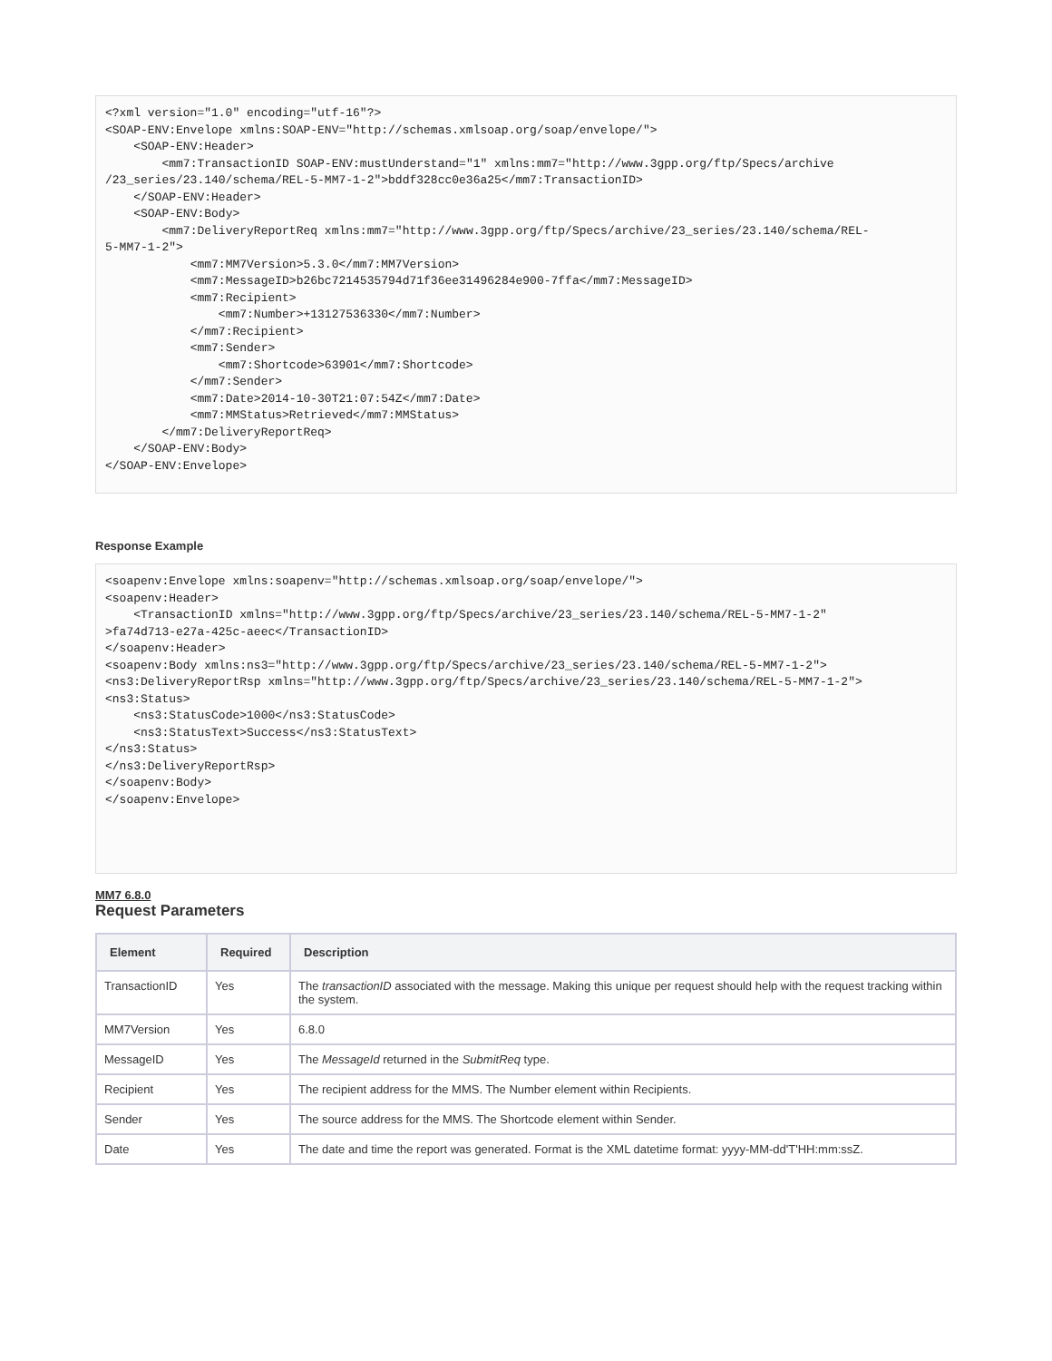<?xml version="1.0" encoding="utf-16"?>
<SOAP-ENV:Envelope xmlns:SOAP-ENV="http://schemas.xmlsoap.org/soap/envelope/">
    <SOAP-ENV:Header>
        <mm7:TransactionID SOAP-ENV:mustUnderstand="1" xmlns:mm7="http://www.3gpp.org/ftp/Specs/archive
/23_series/23.140/schema/REL-5-MM7-1-2">bddf328cc0e36a25</mm7:TransactionID>
    </SOAP-ENV:Header>
    <SOAP-ENV:Body>
        <mm7:DeliveryReportReq xmlns:mm7="http://www.3gpp.org/ftp/Specs/archive/23_series/23.140/schema/REL-
5-MM7-1-2">
            <mm7:MM7Version>5.3.0</mm7:MM7Version>
            <mm7:MessageID>b26bc7214535794d71f36ee31496284e900-7ffa</mm7:MessageID>
            <mm7:Recipient>
                <mm7:Number>+13127536330</mm7:Number>
            </mm7:Recipient>
            <mm7:Sender>
                <mm7:Shortcode>63901</mm7:Shortcode>
            </mm7:Sender>
            <mm7:Date>2014-10-30T21:07:54Z</mm7:Date>
            <mm7:MMStatus>Retrieved</mm7:MMStatus>
        </mm7:DeliveryReportReq>
    </SOAP-ENV:Body>
</SOAP-ENV:Envelope>
Response Example
<soapenv:Envelope xmlns:soapenv="http://schemas.xmlsoap.org/soap/envelope/">
<soapenv:Header>
    <TransactionID xmlns="http://www.3gpp.org/ftp/Specs/archive/23_series/23.140/schema/REL-5-MM7-1-2"
>fa74d713-e27a-425c-aeec</TransactionID>
</soapenv:Header>
<soapenv:Body xmlns:ns3="http://www.3gpp.org/ftp/Specs/archive/23_series/23.140/schema/REL-5-MM7-1-2">
<ns3:DeliveryReportRsp xmlns="http://www.3gpp.org/ftp/Specs/archive/23_series/23.140/schema/REL-5-MM7-1-2">
<ns3:Status>
    <ns3:StatusCode>1000</ns3:StatusCode>
    <ns3:StatusText>Success</ns3:StatusText>
</ns3:Status>
</ns3:DeliveryReportRsp>
</soapenv:Body>
</soapenv:Envelope>
MM7 6.8.0
Request Parameters
| Element | Required | Description |
| --- | --- | --- |
| TransactionID | Yes | The transactionID associated with the message. Making this unique per request should help with the request tracking within the system. |
| MM7Version | Yes | 6.8.0 |
| MessageID | Yes | The MessageId returned in the SubmitReq type. |
| Recipient | Yes | The recipient address for the MMS. The Number element within Recipients. |
| Sender | Yes | The source address for the MMS. The Shortcode element within Sender. |
| Date | Yes | The date and time the report was generated. Format is the XML datetime format: yyyy-MM-dd'T'HH:mm:ssZ. |